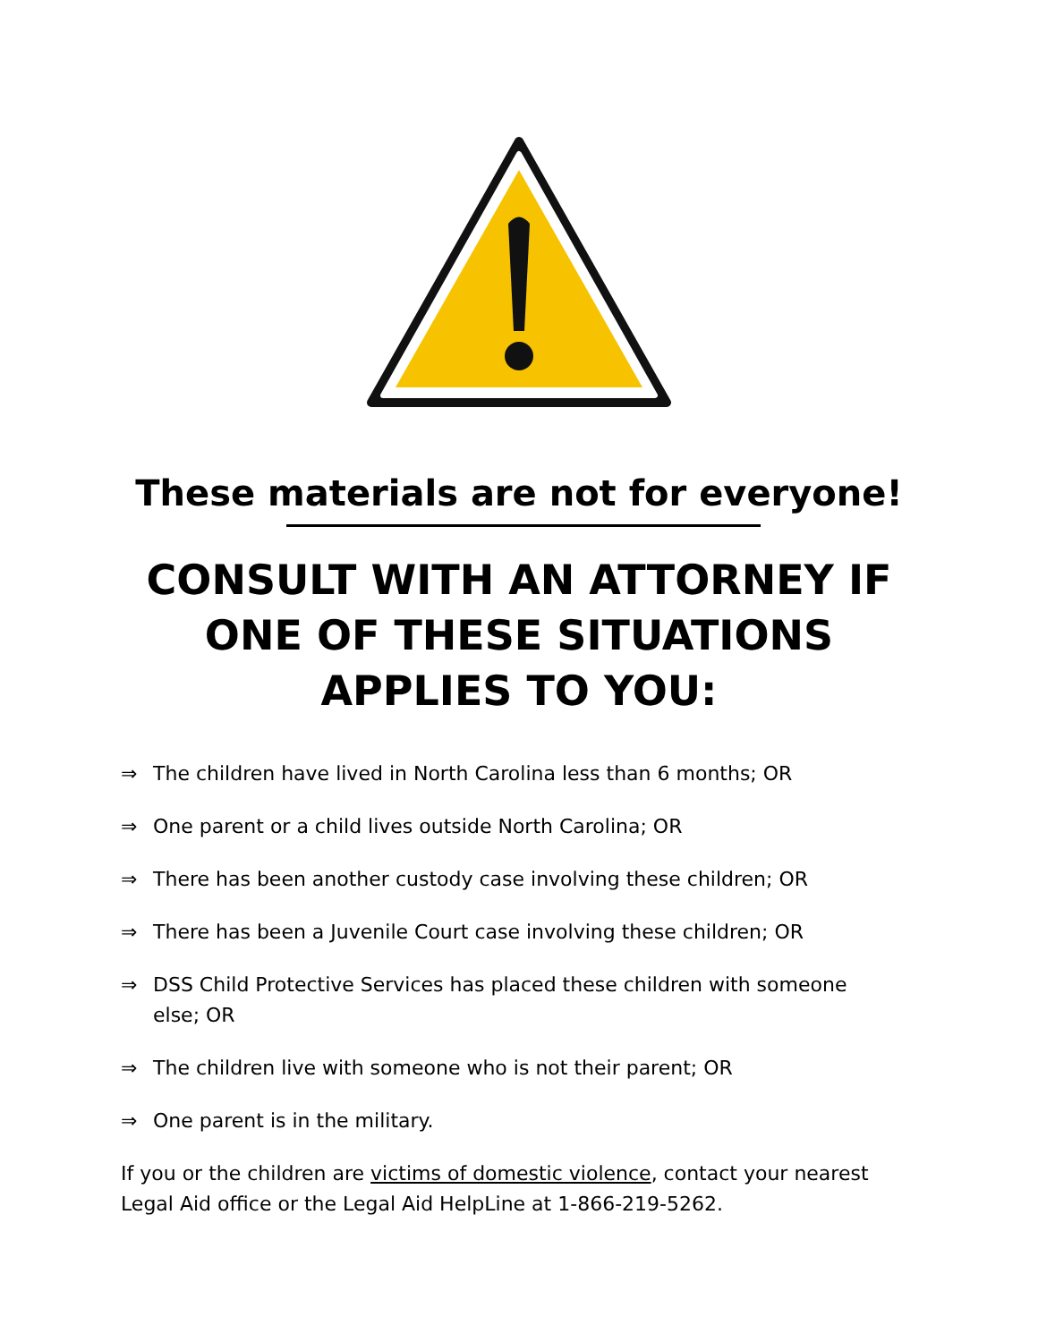These materials are not for everyone!
CONSULT WITH AN ATTORNEY IF
ONE OF THESE SITUATIONS
APPLIES TO YOU:
⇒ The children have lived in North Carolina less than 6 months; OR
⇒ One parent or a child lives outside North Carolina; OR
⇒ There has been another custody case involving these children; OR
⇒ There has been a Juvenile Court case involving these children; OR
⇒ DSS Child Protective Services has placed these children with someone else; OR
⇒ The children live with someone who is not their parent; OR
⇒ One parent is in the military.
If you or the children are victims of domestic violence, contact your nearest Legal Aid office or the Legal Aid HelpLine at 1-866-219-5262.